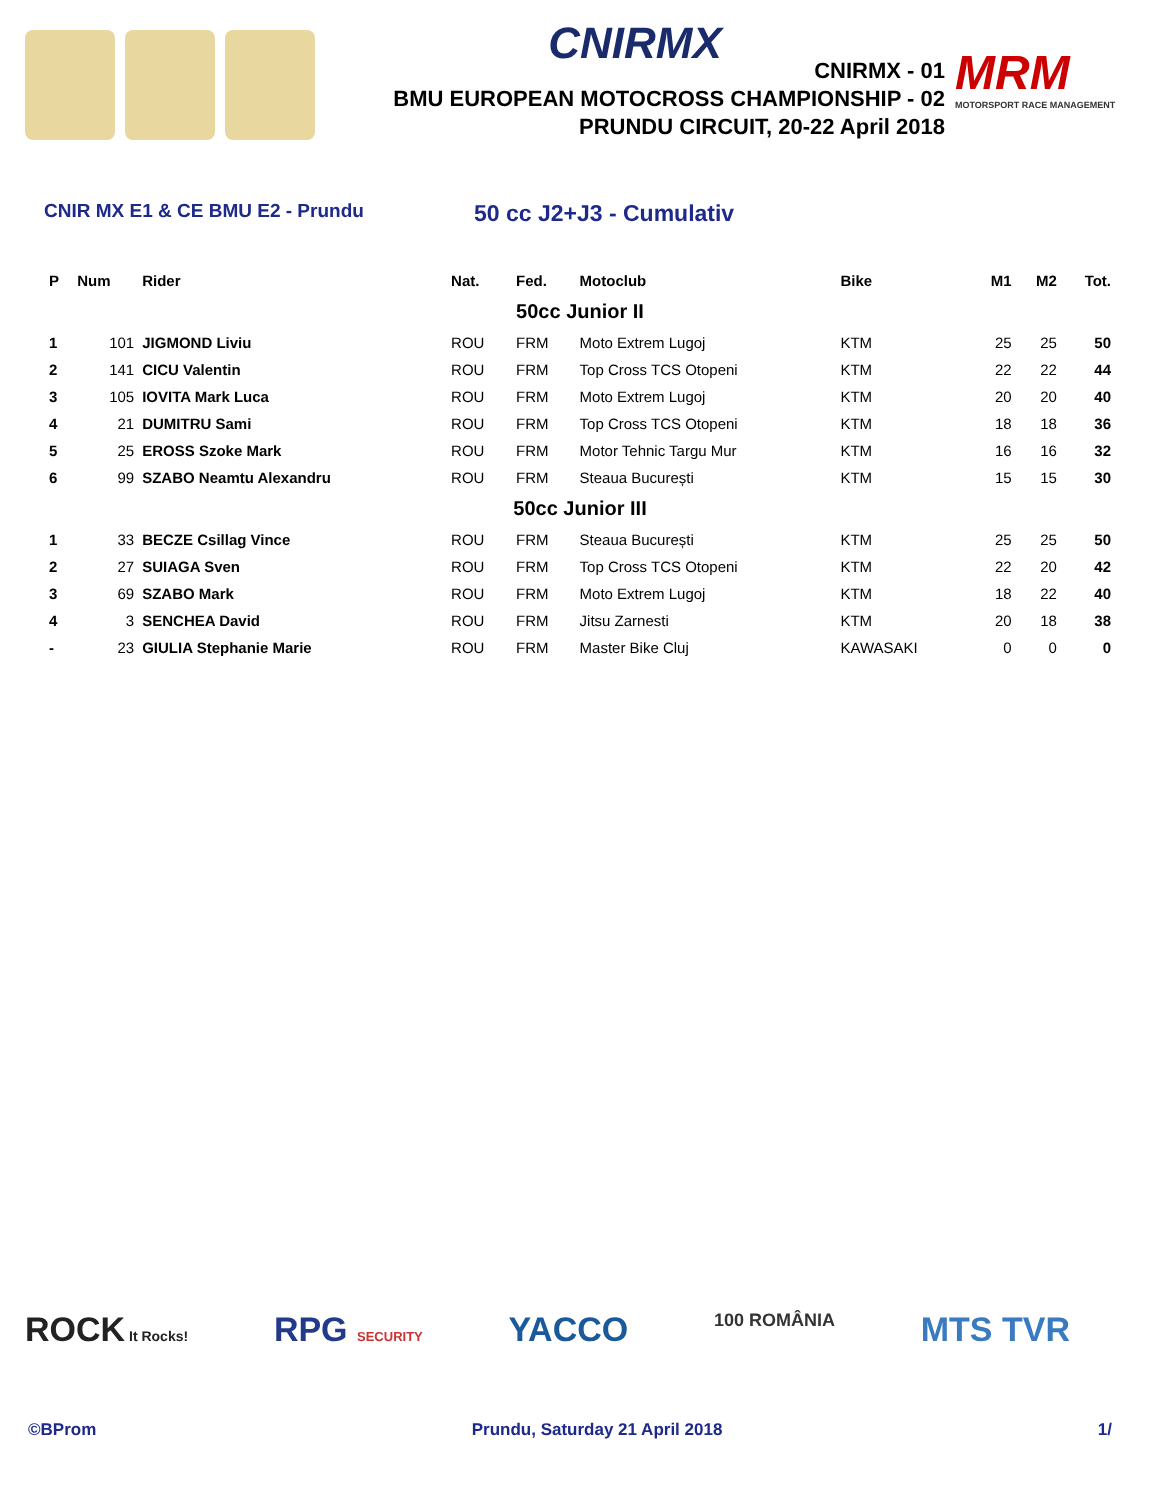CNIRMX
CNIRMX - 01
BMU EUROPEAN MOTOCROSS CHAMPIONSHIP - 02
PRUNDU CIRCUIT, 20-22 April 2018
MRM
MOTORSPORT RACE MANAGEMENT
CNIR MX E1 & CE BMU E2 - Prundu
50 cc J2+J3 - Cumulativ
| P | Num | Rider | Nat. | Fed. | Motoclub | Bike | M1 | M2 | Tot. |
| --- | --- | --- | --- | --- | --- | --- | --- | --- | --- |
| 50cc Junior II | | | | | | | | | |
| 1 | 101 | JIGMOND Liviu | ROU | FRM | Moto Extrem Lugoj | KTM | 25 | 25 | 50 |
| 2 | 141 | CICU Valentin | ROU | FRM | Top Cross TCS Otopeni | KTM | 22 | 22 | 44 |
| 3 | 105 | IOVITA Mark Luca | ROU | FRM | Moto Extrem Lugoj | KTM | 20 | 20 | 40 |
| 4 | 21 | DUMITRU Sami | ROU | FRM | Top Cross TCS Otopeni | KTM | 18 | 18 | 36 |
| 5 | 25 | EROSS Szoke Mark | ROU | FRM | Motor Tehnic Targu Mur | KTM | 16 | 16 | 32 |
| 6 | 99 | SZABO Neamtu Alexandru | ROU | FRM | Steaua București | KTM | 15 | 15 | 30 |
| 50cc Junior III | | | | | | | | | |
| 1 | 33 | BECZE Csillag Vince | ROU | FRM | Steaua București | KTM | 25 | 25 | 50 |
| 2 | 27 | SUIAGA Sven | ROU | FRM | Top Cross TCS Otopeni | KTM | 22 | 20 | 42 |
| 3 | 69 | SZABO Mark | ROU | FRM | Moto Extrem Lugoj | KTM | 18 | 22 | 40 |
| 4 | 3 | SENCHEA David | ROU | FRM | Jitsu Zarnesti | KTM | 20 | 18 | 38 |
| - | 23 | GIULIA Stephanie Marie | ROU | FRM | Master Bike Cluj | KAWASAKI | 0 | 0 | 0 |
ROCK It Rocks! RPG SECURITY YACCO 100 ROMÂNIA MTS TVR
©BProm Prundu, Saturday 21 April 2018 1/